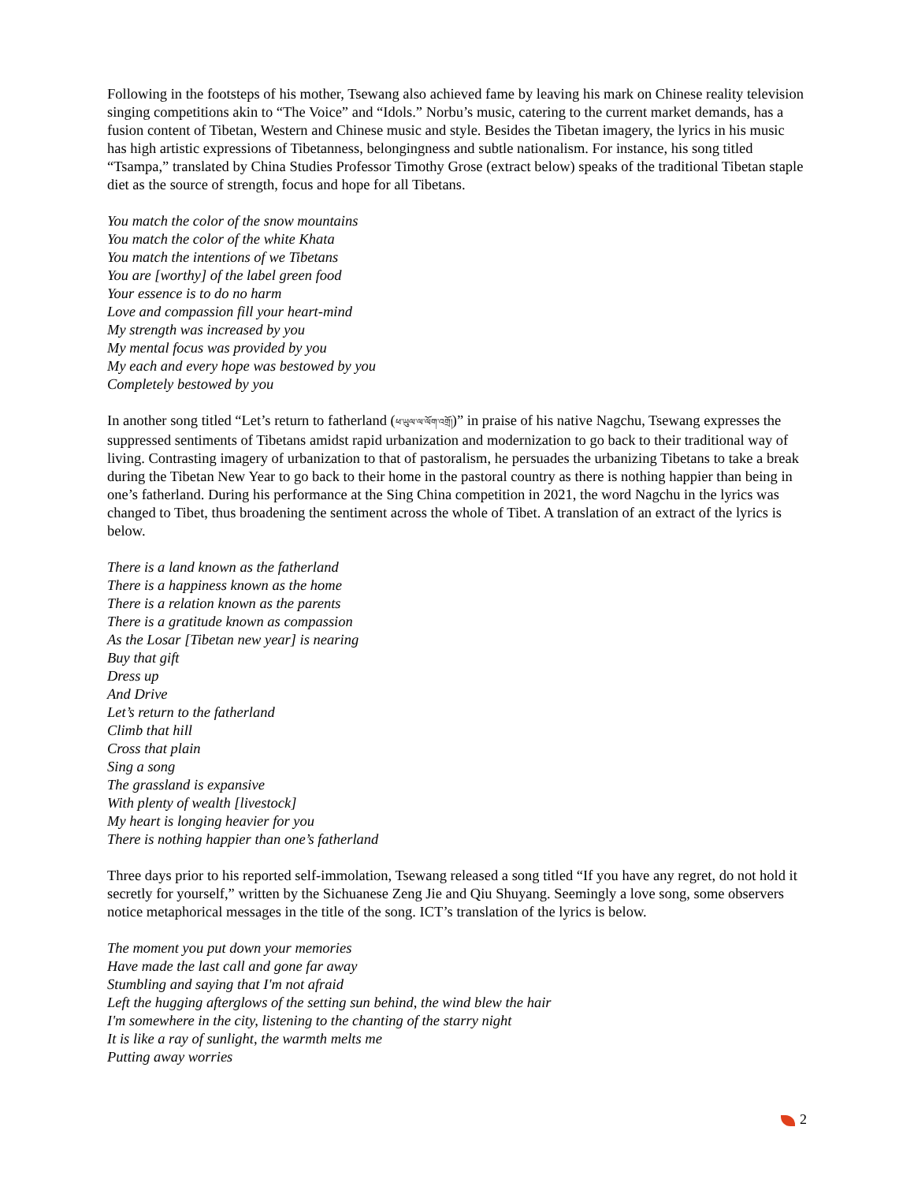Following in the footsteps of his mother, Tsewang also achieved fame by leaving his mark on Chinese reality television singing competitions akin to “The Voice” and “Idols.” Norbu’s music, catering to the current market demands, has a fusion content of Tibetan, Western and Chinese music and style. Besides the Tibetan imagery, the lyrics in his music has high artistic expressions of Tibetanness, belongingness and subtle nationalism. For instance, his song titled “Tsampa,” translated by China Studies Professor Timothy Grose (extract below) speaks of the traditional Tibetan staple diet as the source of strength, focus and hope for all Tibetans.
You match the color of the snow mountains
You match the color of the white Khata
You match the intentions of we Tibetans
You are [worthy] of the label green food
Your essence is to do no harm
Love and compassion fill your heart-mind
My strength was increased by you
My mental focus was provided by you
My each and every hope was bestowed by you
Completely bestowed by you
In another song titled “Let’s return to fatherland (ཕ་ཡུལ་ལ་ལོག་འགྲོ།)” in praise of his native Nagchu, Tsewang expresses the suppressed sentiments of Tibetans amidst rapid urbanization and modernization to go back to their traditional way of living. Contrasting imagery of urbanization to that of pastoralism, he persuades the urbanizing Tibetans to take a break during the Tibetan New Year to go back to their home in the pastoral country as there is nothing happier than being in one’s fatherland. During his performance at the Sing China competition in 2021, the word Nagchu in the lyrics was changed to Tibet, thus broadening the sentiment across the whole of Tibet. A translation of an extract of the lyrics is below.
There is a land known as the fatherland
There is a happiness known as the home
There is a relation known as the parents
There is a gratitude known as compassion
As the Losar [Tibetan new year] is nearing
Buy that gift
Dress up
And Drive
Let’s return to the fatherland
Climb that hill
Cross that plain
Sing a song
The grassland is expansive
With plenty of wealth [livestock]
My heart is longing heavier for you
There is nothing happier than one’s fatherland
Three days prior to his reported self-immolation, Tsewang released a song titled “If you have any regret, do not hold it secretly for yourself,” written by the Sichuanese Zeng Jie and Qiu Shuyang. Seemingly a love song, some observers notice metaphorical messages in the title of the song. ICT’s translation of the lyrics is below.
The moment you put down your memories
Have made the last call and gone far away
Stumbling and saying that I'm not afraid
Left the hugging afterglows of the setting sun behind, the wind blew the hair
I'm somewhere in the city, listening to the chanting of the starry night
It is like a ray of sunlight, the warmth melts me
Putting away worries
2